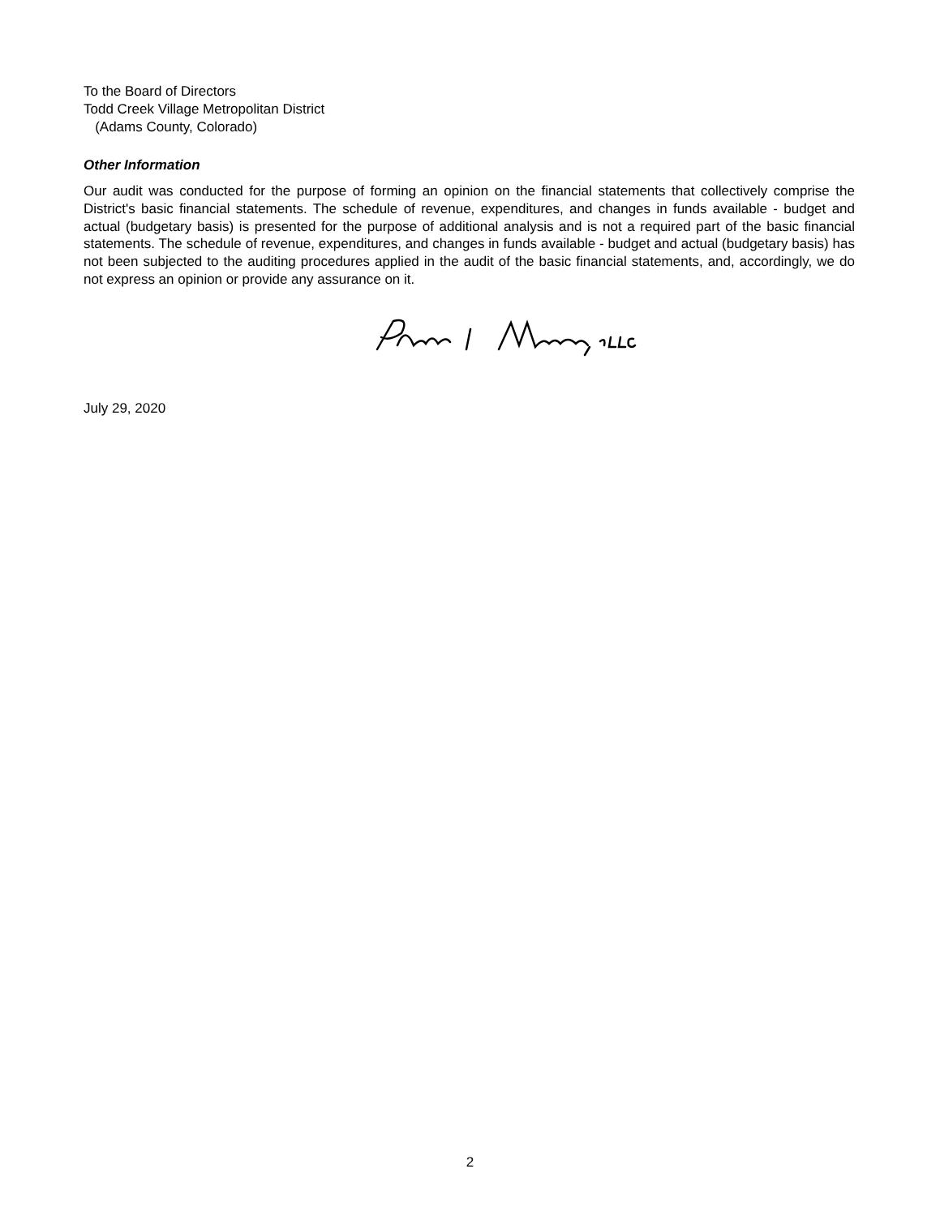To the Board of Directors
Todd Creek Village Metropolitan District
(Adams County, Colorado)
Other Information
Our audit was conducted for the purpose of forming an opinion on the financial statements that collectively comprise the District's basic financial statements. The schedule of revenue, expenditures, and changes in funds available - budget and actual (budgetary basis) is presented for the purpose of additional analysis and is not a required part of the basic financial statements. The schedule of revenue, expenditures, and changes in funds available - budget and actual (budgetary basis) has not been subjected to the auditing procedures applied in the audit of the basic financial statements, and, accordingly, we do not express an opinion or provide any assurance on it.
July 29, 2020
2